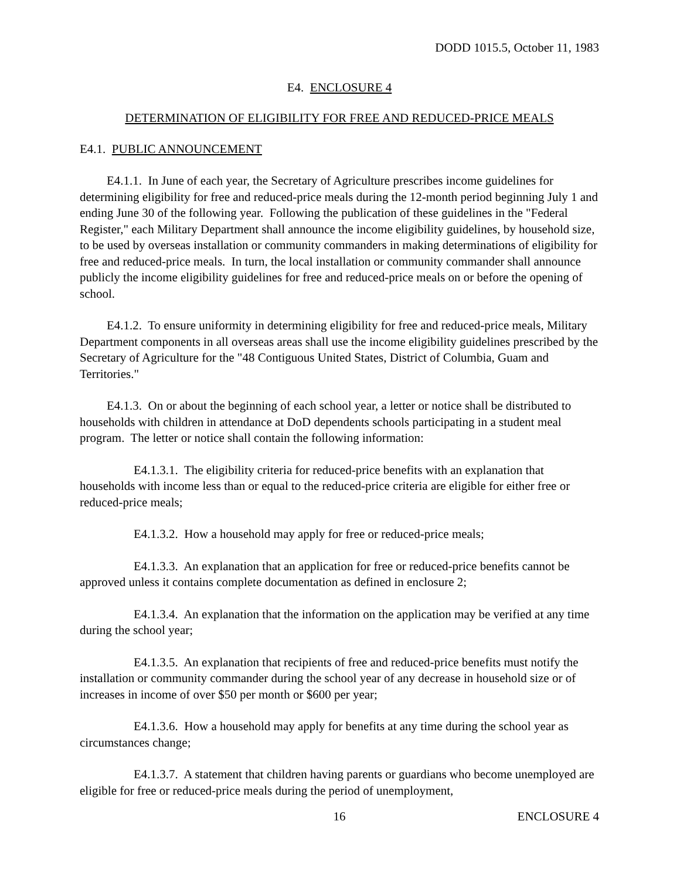DODD 1015.5, October 11, 1983
E4. ENCLOSURE 4
DETERMINATION OF ELIGIBILITY FOR FREE AND REDUCED-PRICE MEALS
E4.1. PUBLIC ANNOUNCEMENT
E4.1.1. In June of each year, the Secretary of Agriculture prescribes income guidelines for determining eligibility for free and reduced-price meals during the 12-month period beginning July 1 and ending June 30 of the following year. Following the publication of these guidelines in the "Federal Register," each Military Department shall announce the income eligibility guidelines, by household size, to be used by overseas installation or community commanders in making determinations of eligibility for free and reduced-price meals. In turn, the local installation or community commander shall announce publicly the income eligibility guidelines for free and reduced-price meals on or before the opening of school.
E4.1.2. To ensure uniformity in determining eligibility for free and reduced-price meals, Military Department components in all overseas areas shall use the income eligibility guidelines prescribed by the Secretary of Agriculture for the "48 Contiguous United States, District of Columbia, Guam and Territories."
E4.1.3. On or about the beginning of each school year, a letter or notice shall be distributed to households with children in attendance at DoD dependents schools participating in a student meal program. The letter or notice shall contain the following information:
E4.1.3.1. The eligibility criteria for reduced-price benefits with an explanation that households with income less than or equal to the reduced-price criteria are eligible for either free or reduced-price meals;
E4.1.3.2. How a household may apply for free or reduced-price meals;
E4.1.3.3. An explanation that an application for free or reduced-price benefits cannot be approved unless it contains complete documentation as defined in enclosure 2;
E4.1.3.4. An explanation that the information on the application may be verified at any time during the school year;
E4.1.3.5. An explanation that recipients of free and reduced-price benefits must notify the installation or community commander during the school year of any decrease in household size or of increases in income of over $50 per month or $600 per year;
E4.1.3.6. How a household may apply for benefits at any time during the school year as circumstances change;
E4.1.3.7. A statement that children having parents or guardians who become unemployed are eligible for free or reduced-price meals during the period of unemployment,
16 ENCLOSURE 4